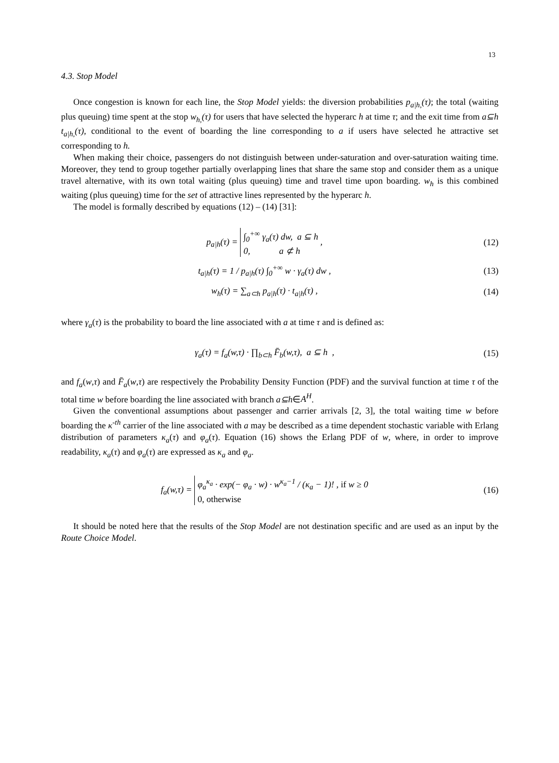13
4.3. Stop Model
Once congestion is known for each line, the Stop Model yields: the diversion probabilities p<sub>a|h,</sub>(τ); the total (waiting plus queuing) time spent at the stop w<sub>h,</sub>(τ) for users that have selected the hyperarc h at time τ; and the exit time from a⊆h t<sub>a|h,</sub>(τ), conditional to the event of boarding the line corresponding to a if users have selected he attractive set corresponding to h.
When making their choice, passengers do not distinguish between under-saturation and over-saturation waiting time. Moreover, they tend to group together partially overlapping lines that share the same stop and consider them as a unique travel alternative, with its own total waiting (plus queuing) time and travel time upon boarding. w<sub>h</sub> is this combined waiting (plus queuing) time for the set of attractive lines represented by the hyperarc h.
The model is formally described by equations (12) – (14) [31]:
p<sub>a|h</sub>(τ) = ∫<sub>0</sub><sup>+∞</sup> γ<sub>a</sub>(τ) dw, a ⊆ h
0, a ⊄ h ,
(12)
t<sub>a|h</sub>(τ) = 1 / p<sub>a|h</sub>(τ) ∫<sub>0</sub><sup>+∞</sup> w · γ<sub>a</sub>(τ) dw ,
(13)
w<sub>h</sub>(τ) = ∑<sub>a⊂h</sub> p<sub>a|h</sub>(τ) · t<sub>a|h</sub>(τ) ,
(14)
where γ<sub>a</sub>(τ) is the probability to board the line associated with a at time τ and is defined as:
γ<sub>a</sub>(τ) = f<sub>a</sub>(w,τ) · ∏<sub>b⊂h</sub> F̄<sub>b</sub>(w,τ), a ⊆ h ,
(15)
and f<sub>a</sub>(w,τ) and F̄<sub>a</sub>(w,τ) are respectively the Probability Density Function (PDF) and the survival function at time τ of the total time w before boarding the line associated with branch a⊆h∈A<sup>H</sup>.
Given the conventional assumptions about passenger and carrier arrivals [2, 3], the total waiting time w before boarding the κ<sup>-th</sup> carrier of the line associated with a may be described as a time dependent stochastic variable with Erlang distribution of parameters κ<sub>a</sub>(τ) and φ<sub>a</sub>(τ). Equation (16) shows the Erlang PDF of w, where, in order to improve readability, κ<sub>a</sub>(τ) and φ<sub>a</sub>(τ) are expressed as κ<sub>a</sub> and φ<sub>a</sub>.
f<sub>a</sub>(w,τ) = φ<sub>a</sub><sup>κ<sub>a</sub></sup> · exp(− φ<sub>a</sub> · w) · w<sup>κ<sub>a</sub>−1</sup> / (κ<sub>a</sub> − 1)! , if w ≥ 0
0, otherwise
(16)
It should be noted here that the results of the Stop Model are not destination specific and are used as an input by the Route Choice Model.